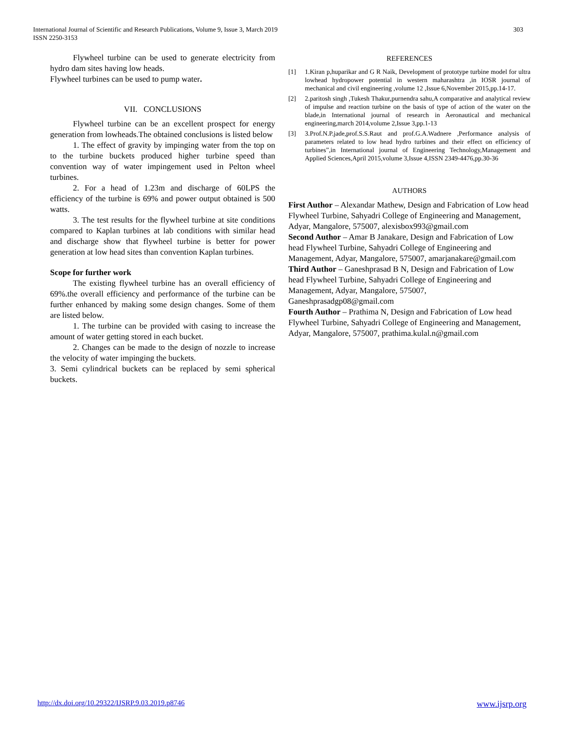303 International Journal of Scientific and Research Publications, Volume 9, Issue 3, March 2019
ISSN 2250-3153
Flywheel turbine can be used to generate electricity from hydro dam sites having low heads.
Flywheel turbines can be used to pump water.
VII. CONCLUSIONS
Flywheel turbine can be an excellent prospect for energy generation from lowheads.The obtained conclusions is listed below
1. The effect of gravity by impinging water from the top on to the turbine buckets produced higher turbine speed than convention way of water impingement used in Pelton wheel turbines.
2. For a head of 1.23m and discharge of 60LPS the efficiency of the turbine is 69% and power output obtained is 500 watts.
3. The test results for the flywheel turbine at site conditions compared to Kaplan turbines at lab conditions with similar head and discharge show that flywheel turbine is better for power generation at low head sites than convention Kaplan turbines.
Scope for further work
The existing flywheel turbine has an overall efficiency of 69%.the overall efficiency and performance of the turbine can be further enhanced by making some design changes. Some of them are listed below.
1. The turbine can be provided with casing to increase the amount of water getting stored in each bucket.
2. Changes can be made to the design of nozzle to increase the velocity of water impinging the buckets.
3. Semi cylindrical buckets can be replaced by semi spherical buckets.
REFERENCES
[1] 1.Kiran p,huparikar and G R Naik, Development of prototype turbine model for ultra lowhead hydropower potential in western maharashtra ,in IOSR journal of mechanical and civil engineering ,volume 12 ,Issue 6,November 2015,pp.14-17.
[2] 2.paritosh singh ,Tukesh Thakur,purnendra sahu,A comparative and analytical review of impulse and reaction turbine on the basis of type of action of the water on the blade,in International journal of research in Aeronautical and mechanical engineering,march 2014,volume 2,Issue 3,pp.1-13
[3] 3.Prof.N.P.jade,prof.S.S.Raut and prof.G.A.Wadnere ,Performance analysis of parameters related to low head hydro turbines and their effect on efficiency of turbines”,in International journal of Engineering Technology,Management and Applied Sciences,April 2015,volume 3,Issue 4,ISSN 2349-4476,pp.30-36
AUTHORS
First Author – Alexandar Mathew, Design and Fabrication of Low head Flywheel Turbine, Sahyadri College of Engineering and Management, Adyar, Mangalore, 575007, alexisbox993@gmail.com
Second Author – Amar B Janakare, Design and Fabrication of Low head Flywheel Turbine, Sahyadri College of Engineering and Management, Adyar, Mangalore, 575007, amarjanakare@gmail.com
Third Author – Ganeshprasad B N, Design and Fabrication of Low head Flywheel Turbine, Sahyadri College of Engineering and Management, Adyar, Mangalore, 575007, Ganeshprasadgp08@gmail.com
Fourth Author – Prathima N, Design and Fabrication of Low head Flywheel Turbine, Sahyadri College of Engineering and Management, Adyar, Mangalore, 575007, prathima.kulal.n@gmail.com
www.ijsrp.org http://dx.doi.org/10.29322/IJSRP.9.03.2019.p8746